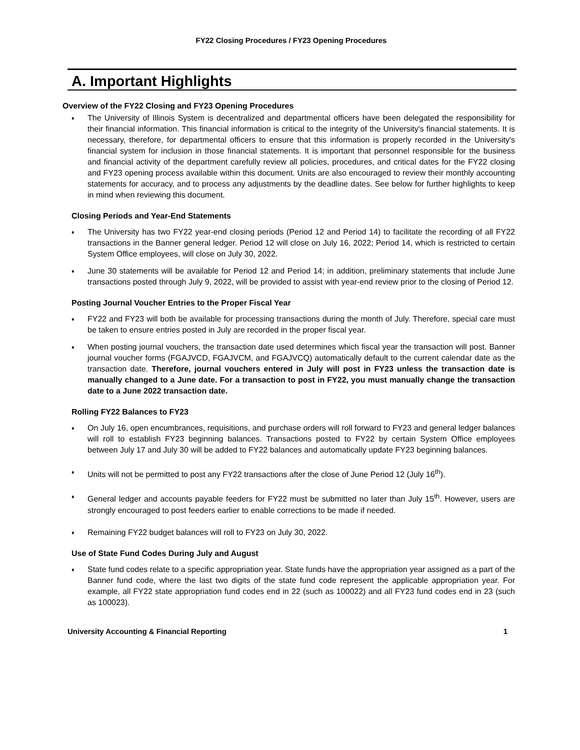FY22 Closing Procedures / FY23 Opening Procedures
A. Important Highlights
Overview of the FY22 Closing and FY23 Opening Procedures
♦ The University of Illinois System is decentralized and departmental officers have been delegated the responsibility for their financial information. This financial information is critical to the integrity of the University's financial statements. It is necessary, therefore, for departmental officers to ensure that this information is properly recorded in the University's financial system for inclusion in those financial statements. It is important that personnel responsible for the business and financial activity of the department carefully review all policies, procedures, and critical dates for the FY22 closing and FY23 opening process available within this document. Units are also encouraged to review their monthly accounting statements for accuracy, and to process any adjustments by the deadline dates. See below for further highlights to keep in mind when reviewing this document.
Closing Periods and Year-End Statements
♦ The University has two FY22 year-end closing periods (Period 12 and Period 14) to facilitate the recording of all FY22 transactions in the Banner general ledger. Period 12 will close on July 16, 2022; Period 14, which is restricted to certain System Office employees, will close on July 30, 2022.
♦ June 30 statements will be available for Period 12 and Period 14; in addition, preliminary statements that include June transactions posted through July 9, 2022, will be provided to assist with year-end review prior to the closing of Period 12.
Posting Journal Voucher Entries to the Proper Fiscal Year
♦ FY22 and FY23 will both be available for processing transactions during the month of July. Therefore, special care must be taken to ensure entries posted in July are recorded in the proper fiscal year.
♦ When posting journal vouchers, the transaction date used determines which fiscal year the transaction will post. Banner journal voucher forms (FGAJVCD, FGAJVCM, and FGAJVCQ) automatically default to the current calendar date as the transaction date. Therefore, journal vouchers entered in July will post in FY23 unless the transaction date is manually changed to a June date. For a transaction to post in FY22, you must manually change the transaction date to a June 2022 transaction date.
Rolling FY22 Balances to FY23
♦ On July 16, open encumbrances, requisitions, and purchase orders will roll forward to FY23 and general ledger balances will roll to establish FY23 beginning balances. Transactions posted to FY22 by certain System Office employees between July 17 and July 30 will be added to FY22 balances and automatically update FY23 beginning balances.
♦ Units will not be permitted to post any FY22 transactions after the close of June Period 12 (July 16<sup>th</sup>).
♦ General ledger and accounts payable feeders for FY22 must be submitted no later than July 15<sup>th</sup>. However, users are strongly encouraged to post feeders earlier to enable corrections to be made if needed.
♦ Remaining FY22 budget balances will roll to FY23 on July 30, 2022.
Use of State Fund Codes During July and August
♦ State fund codes relate to a specific appropriation year. State funds have the appropriation year assigned as a part of the Banner fund code, where the last two digits of the state fund code represent the applicable appropriation year. For example, all FY22 state appropriation fund codes end in 22 (such as 100022) and all FY23 fund codes end in 23 (such as 100023).
University Accounting & Financial Reporting 1